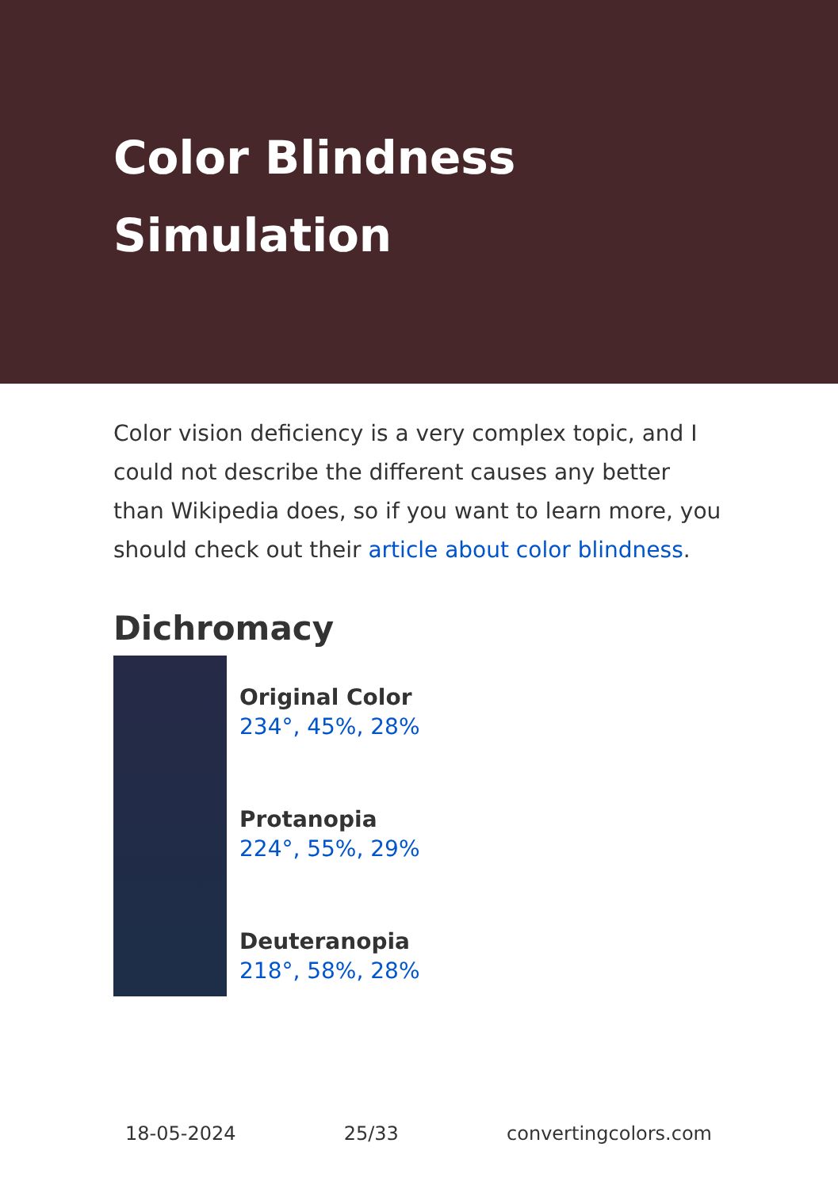Color Blindness
Simulation
Color vision deficiency is a very complex topic, and I could not describe the different causes any better than Wikipedia does, so if you want to learn more, you should check out their article about color blindness.
Dichromacy
Original Color
234°, 45%, 28%
Protanopia
224°, 55%, 29%
Deuteranopia
218°, 58%, 28%
18-05-2024 25/33 convertingcolors.com